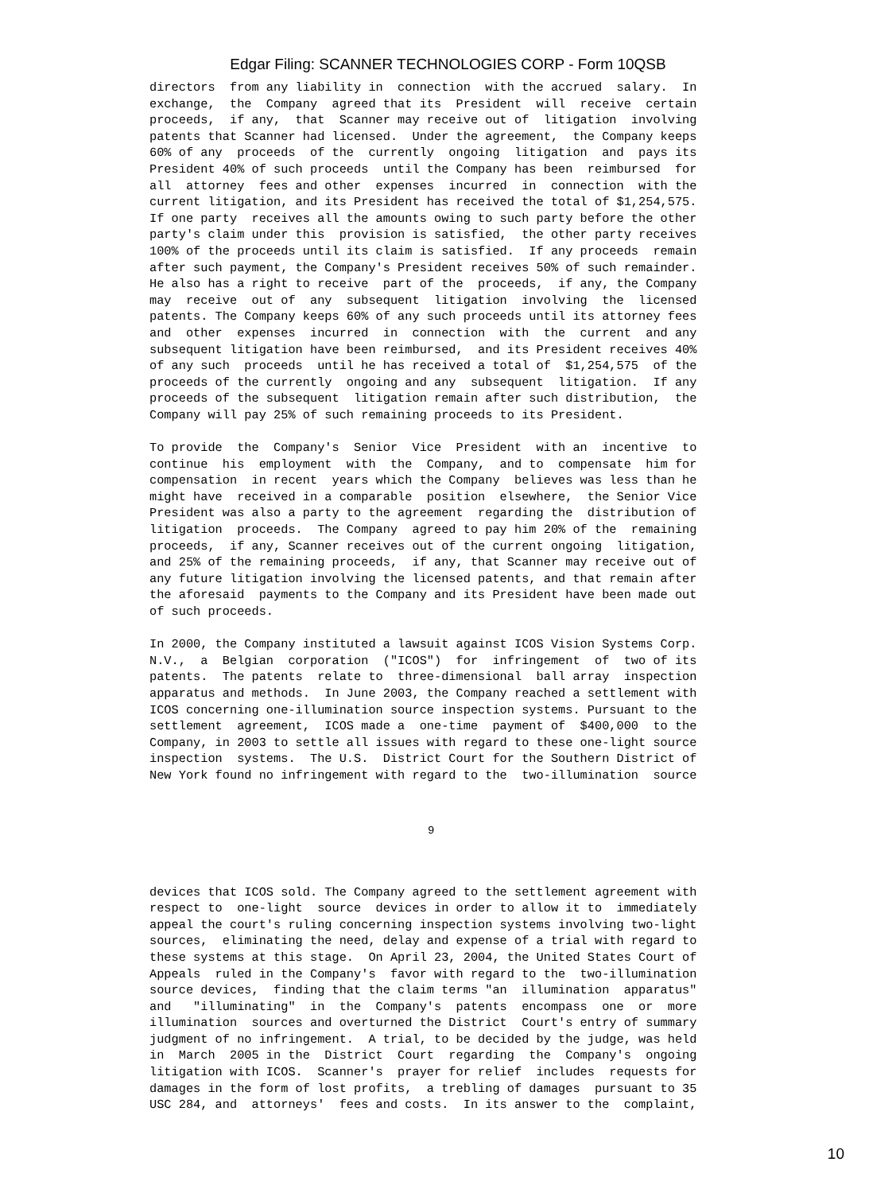Edgar Filing: SCANNER TECHNOLOGIES CORP - Form 10QSB
directors  from any liability in  connection  with the accrued  salary.  In
exchange,  the  Company  agreed that its  President  will  receive  certain
proceeds,  if any,  that  Scanner may receive out of  litigation  involving
patents that Scanner had licensed.  Under the agreement,  the Company keeps
60% of any  proceeds  of the  currently  ongoing  litigation  and  pays its
President 40% of such proceeds  until the Company has been  reimbursed  for
all  attorney  fees and other  expenses  incurred  in  connection  with the
current litigation, and its President has received the total of $1,254,575.
If one party  receives all the amounts owing to such party before the other
party's claim under this  provision is satisfied,  the other party receives
100% of the proceeds until its claim is satisfied.  If any proceeds  remain
after such payment, the Company's President receives 50% of such remainder.
He also has a right to receive  part of the  proceeds,  if any, the Company
may  receive  out of  any  subsequent  litigation  involving  the  licensed
patents. The Company keeps 60% of any such proceeds until its attorney fees
and  other  expenses  incurred  in  connection  with  the  current  and any
subsequent litigation have been reimbursed,  and its President receives 40%
of any such  proceeds  until he has received a total of  $1,254,575  of the
proceeds of the currently  ongoing and any  subsequent  litigation.  If any
proceeds of the subsequent  litigation remain after such distribution,  the
Company will pay 25% of such remaining proceeds to its President.

To provide  the  Company's  Senior  Vice  President  with an  incentive  to
continue  his  employment  with  the  Company,  and to  compensate  him for
compensation  in recent  years which the Company  believes was less than he
might have  received in a comparable  position  elsewhere,  the Senior Vice
President was also a party to the agreement  regarding the  distribution of
litigation  proceeds.  The Company  agreed to pay him 20% of the  remaining
proceeds,  if any, Scanner receives out of the current ongoing  litigation,
and 25% of the remaining proceeds,  if any, that Scanner may receive out of
any future litigation involving the licensed patents, and that remain after
the aforesaid  payments to the Company and its President have been made out
of such proceeds.

In 2000, the Company instituted a lawsuit against ICOS Vision Systems Corp.
N.V.,  a  Belgian  corporation  ("ICOS")  for  infringement  of  two of its
patents.  The patents  relate to  three-dimensional  ball array  inspection
apparatus and methods.  In June 2003, the Company reached a settlement with
ICOS concerning one-illumination source inspection systems. Pursuant to the
settlement  agreement,  ICOS made a  one-time  payment of  $400,000  to the
Company, in 2003 to settle all issues with regard to these one-light source
inspection  systems.  The U.S.  District Court for the Southern District of
New York found no infringement with regard to the  two-illumination  source
9
devices that ICOS sold. The Company agreed to the settlement agreement with
respect to  one-light  source  devices in order to allow it to  immediately
appeal the court's ruling concerning inspection systems involving two-light
sources,  eliminating the need, delay and expense of a trial with regard to
these systems at this stage.  On April 23, 2004, the United States Court of
Appeals  ruled in the Company's  favor with regard to the  two-illumination
source devices,  finding that the claim terms "an  illumination  apparatus"
and   "illuminating"  in  the  Company's  patents  encompass  one  or  more
illumination  sources and overturned the District  Court's entry of summary
judgment of no infringement.  A trial, to be decided by the judge, was held
in  March  2005 in the  District  Court  regarding  the  Company's  ongoing
litigation with ICOS.  Scanner's  prayer for relief  includes  requests for
damages in the form of lost profits,  a trebling of damages  pursuant to 35
USC 284, and  attorneys'  fees and costs.  In its answer to the  complaint,
10